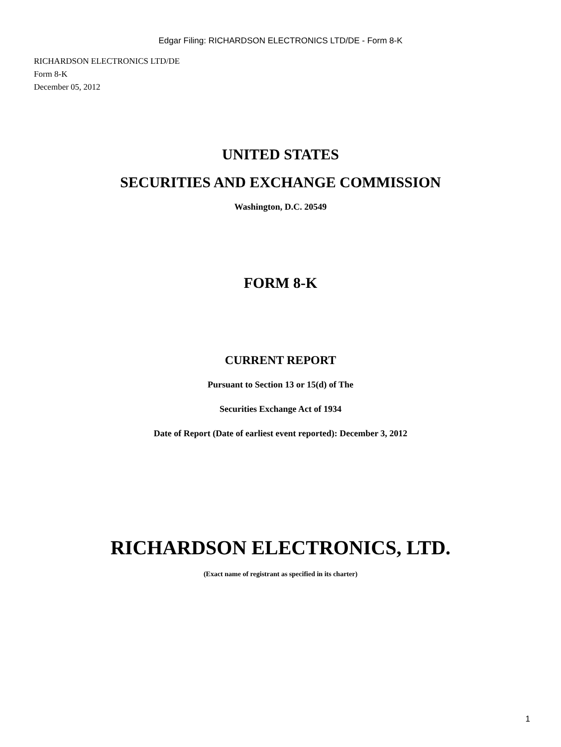Edgar Filing: RICHARDSON ELECTRONICS LTD/DE - Form 8-K
RICHARDSON ELECTRONICS LTD/DE
Form 8-K
December 05, 2012
UNITED STATES
SECURITIES AND EXCHANGE COMMISSION
Washington, D.C. 20549
FORM 8-K
CURRENT REPORT
Pursuant to Section 13 or 15(d) of The
Securities Exchange Act of 1934
Date of Report (Date of earliest event reported): December 3, 2012
RICHARDSON ELECTRONICS, LTD.
(Exact name of registrant as specified in its charter)
1